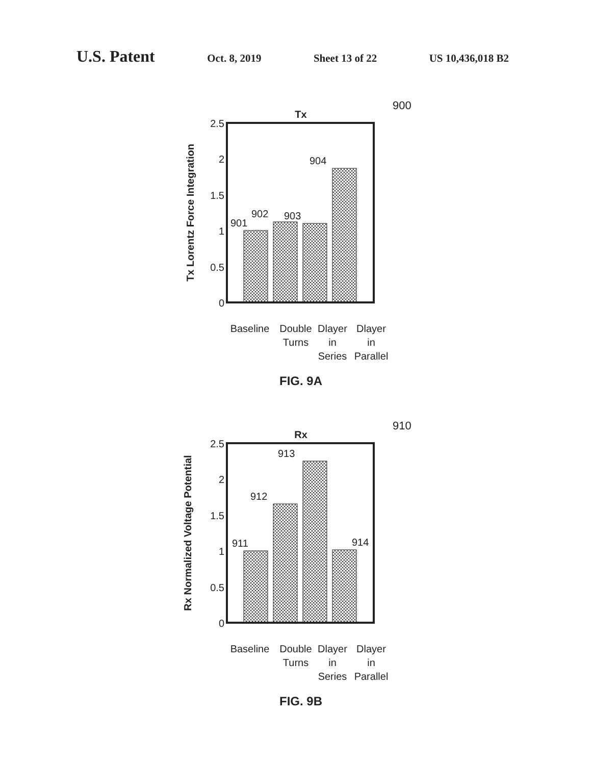U.S. Patent Oct. 8, 2019 Sheet 13 of 22 US 10,436,018 B2
Tx
900
2.5
2
1.5
1
0.5
0
Tx Lorentz Force Integration
901
902
903
904
Baseline
Double
Turns
Dlayer
in
Series
Dlayer
in
Parallel
FIG. 9A
Rx
910
2.5
2
1.5
1
0.5
0
Rx Normalized Voltage Potential
911
912
913
914
Baseline
Double
Turns
Dlayer
in
Series
Dlayer
in
Parallel
FIG. 9B